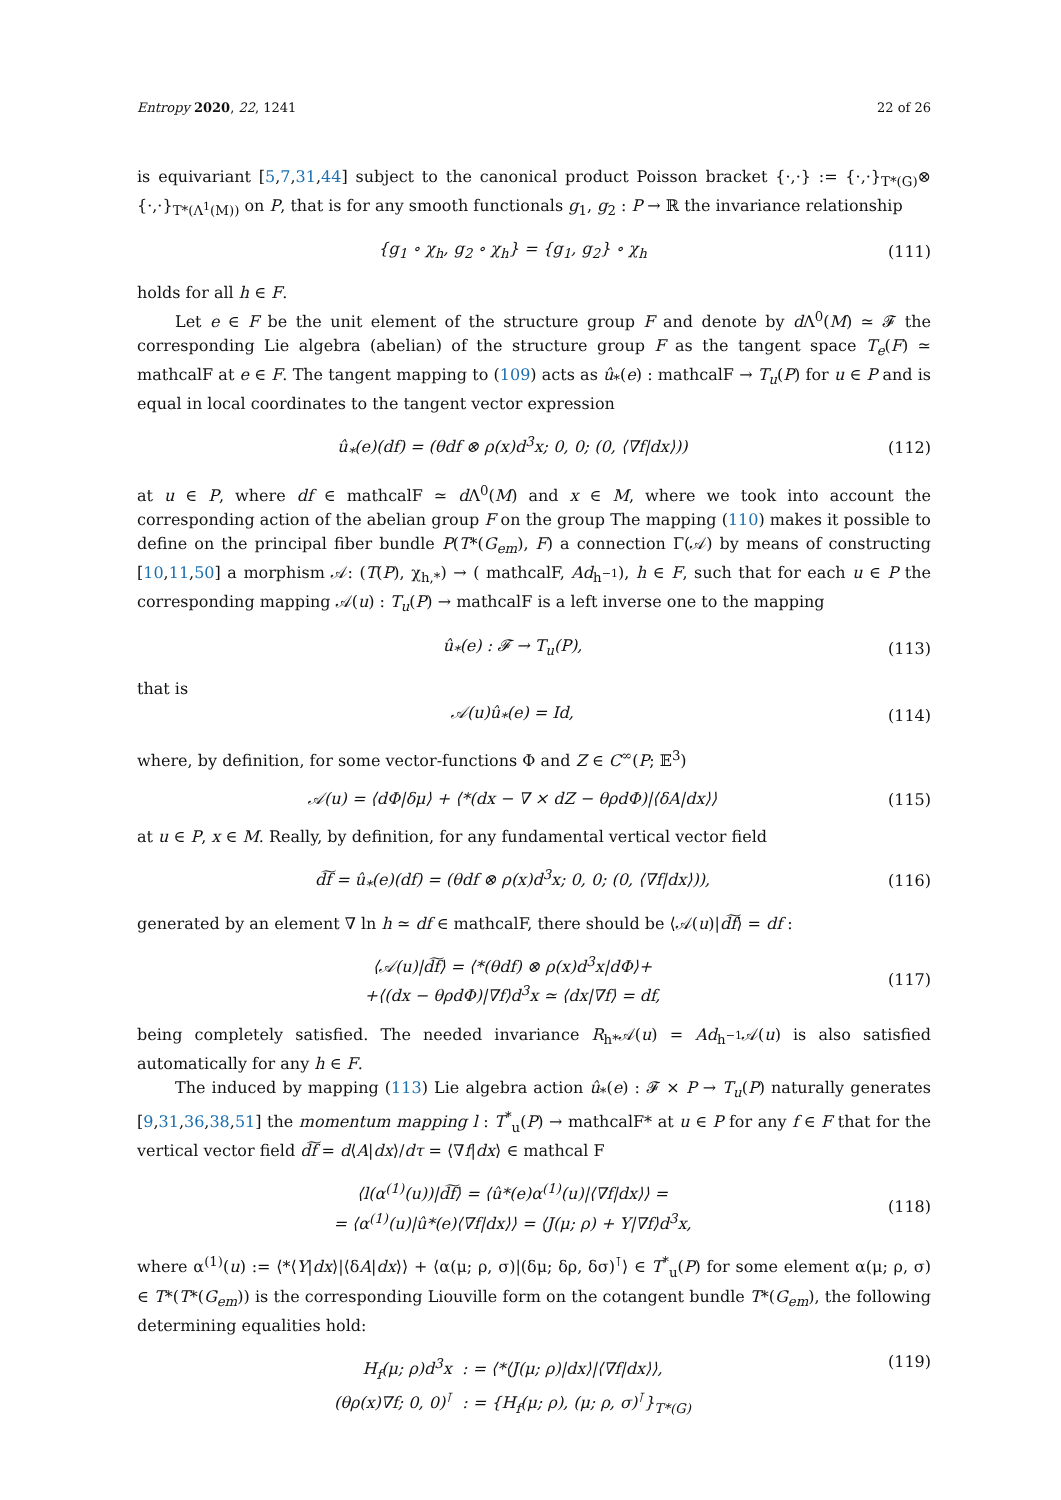Entropy 2020, 22, 1241 22 of 26
is equivariant [5,7,31,44] subject to the canonical product Poisson bracket {·,·} := {·,·}<sub>T*(G)</sub>⊗ {·,·}<sub>T*(Λ<sup>1</sup>(M))</sub> on P, that is for any smooth functionals g<sub>1</sub>, g<sub>2</sub> : P → ℝ the invariance relationship
{g<sub>1</sub> ∘ χ<sub>h</sub>, g<sub>2</sub> ∘ χ<sub>h</sub>} = {g<sub>1</sub>, g<sub>2</sub>} ∘ χ<sub>h</sub>
(111)
holds for all h ∈ F.
Let e ∈ F be the unit element of the structure group F and denote by d Λ<sup>0</sup>(M) ≃ 𝓕 the corresponding Lie algebra (abelian) of the structure group F as the tangent space T<sub>e</sub>(F) ≃ mathcalF at e ∈ F. The tangent mapping to (109) acts as û<sub>*</sub>(e) : mathcalF → T<sub>u</sub>(P) for u ∈ P and is equal in local coordinates to the tangent vector expression
û<sub>*</sub>(e)(df) = (θdf ⊗ ρ(x)d<sup>3</sup>x; 0, 0; (0, ⟨∇f|dx⟩))
(112)
at u ∈ P, where df ∈ mathcalF ≃ d Λ<sup>0</sup>(M) and x ∈ M, where we took into account the corresponding action of the abelian group F on the group The mapping (110) makes it possible to define on the principal fiber bundle P(T*(G<sub>em</sub>), F) a connection Γ(𝒜) by means of constructing [10,11,50] a morphism 𝒜: (T(P), χ<sub>h,*</sub>) → ( mathcalF, Ad<sub>h<sup>−1</sup></sub>), h ∈ F, such that for each u ∈ P the corresponding mapping 𝒜(u) : T<sub>u</sub>(P) → mathcalF is a left inverse one to the mapping
û<sub>*</sub>(e) : 𝓕 → T<sub>u</sub>(P),
(113)
that is
𝒜(u)û<sub>*</sub>(e) = Id,
(114)
where, by definition, for some vector-functions Φ and Z ∈ C<sup>∞</sup>(P; 𝔼<sup>3</sup>)
𝒜(u) = ⟨dΦ|δμ⟩ + ⟨*(dx − ∇ × dZ − θρdΦ)|⟨δA|dx⟩⟩
(115)
at u ∈ P, x ∈ M. Really, by definition, for any fundamental vertical vector field
d͠f = û<sub>*</sub>(e)(df) = (θdf ⊗ ρ(x)d<sup>3</sup>x; 0, 0; (0, ⟨∇f|dx⟩)),
(116)
generated by an element ∇ ln h ≃ df ∈ mathcalF, there should be ⟨𝒜(u)|d͠f⟩ = df :
⟨𝒜(u)|d͠f⟩ = ⟨*(θdf) ⊗ ρ(x)d<sup>3</sup>x|dΦ⟩+
+⟨(dx − θρdΦ)|∇f⟩d<sup>3</sup>x ≃ ⟨dx|∇f⟩ = df,
(117)
being completely satisfied. The needed invariance R<sub>h*</sub>𝒜(u) = Ad<sub>h<sup>−1</sup></sub>𝒜(u) is also satisfied automatically for any h ∈ F.
The induced by mapping (113) Lie algebra action û<sub>*</sub>(e) : 𝓕 × P → T<sub>u</sub>(P) naturally generates [9,31,36,38,51] the momentum mapping l : T<sup>*</sup><sub>u</sub>(P) → mathcalF* at u ∈ P for any f ∈ F that for the vertical vector field d͠f = d⟨A|dx⟩/dτ = ⟨∇f|dx⟩ ∈ mathcal F
⟨l(α<sup>(1)</sup>(u))|d͠f⟩ = ⟨û*(e)α<sup>(1)</sup>(u)|⟨∇f|dx⟩⟩ =
= ⟨α<sup>(1)</sup>(u)|û*(e)⟨∇f|dx⟩⟩ = ⟨J(μ; ρ) + Y|∇f⟩d<sup>3</sup>x,
(118)
where α<sup>(1)</sup>(u) := ⟨*⟨Y|dx⟩|⟨δA|dx⟩⟩ + ⟨α(μ; ρ, σ)|(δμ; δρ, δσ)<sup>⊺</sup>⟩ ∈ T<sup>*</sup><sub>u</sub>(P) for some element α(μ; ρ, σ) ∈ T*(T*(G<sub>em</sub>)) is the corresponding Liouville form on the cotangent bundle T*(G<sub>em</sub>), the following determining equalities hold:
H<sub>f</sub>(μ; ρ)d<sup>3</sup>x : = ⟨*⟨J(μ; ρ)|dx⟩|⟨∇f|dx⟩⟩,
(θρ(x)∇f; 0, 0)<sup>⊺</sup> : = {H<sub>f</sub>(μ; ρ), (μ; ρ, σ)<sup>⊺</sup>}<sub>T*(G)</sub>
(119)